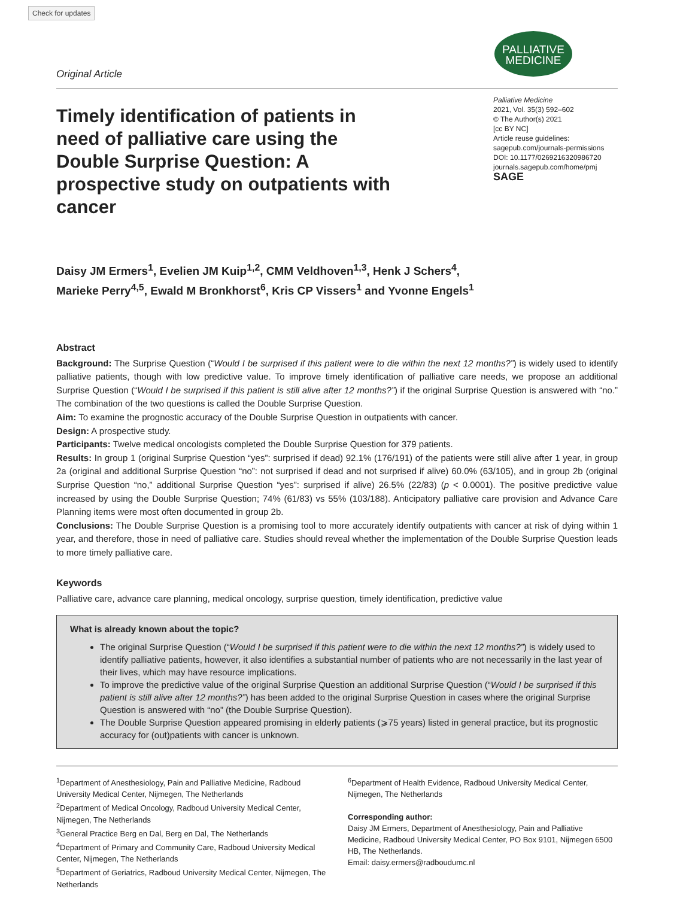Check for updates
Original Article
PALLIATIVE
MEDICINE
Timely identification of patients in need of palliative care using the Double Surprise Question: A prospective study on outpatients with cancer
Palliative Medicine
2021, Vol. 35(3) 592–602
© The Author(s) 2021
[cc BY NC]
Article reuse guidelines:
sagepub.com/journals-permissions
DOI: 10.1177/0269216320986720
journals.sagepub.com/home/pmj
SAGE
Daisy JM Ermers<sup>1</sup>, Evelien JM Kuip<sup>1,2</sup>, CMM Veldhoven<sup>1,3</sup>, Henk J Schers<sup>4</sup>,
Marieke Perry<sup>4,5</sup>, Ewald M Bronkhorst<sup>6</sup>, Kris CP Vissers<sup>1</sup> and Yvonne Engels<sup>1</sup>
Abstract
Background: The Surprise Question (“Would I be surprised if this patient were to die within the next 12 months?”) is widely used to identify palliative patients, though with low predictive value. To improve timely identification of palliative care needs, we propose an additional Surprise Question (“Would I be surprised if this patient is still alive after 12 months?”) if the original Surprise Question is answered with “no.” The combination of the two questions is called the Double Surprise Question.
Aim: To examine the prognostic accuracy of the Double Surprise Question in outpatients with cancer.
Design: A prospective study.
Participants: Twelve medical oncologists completed the Double Surprise Question for 379 patients.
Results: In group 1 (original Surprise Question “yes”: surprised if dead) 92.1% (176/191) of the patients were still alive after 1 year, in group 2a (original and additional Surprise Question “no”: not surprised if dead and not surprised if alive) 60.0% (63/105), and in group 2b (original Surprise Question “no,” additional Surprise Question “yes”: surprised if alive) 26.5% (22/83) (p < 0.0001). The positive predictive value increased by using the Double Surprise Question; 74% (61/83) vs 55% (103/188). Anticipatory palliative care provision and Advance Care Planning items were most often documented in group 2b.
Conclusions: The Double Surprise Question is a promising tool to more accurately identify outpatients with cancer at risk of dying within 1 year, and therefore, those in need of palliative care. Studies should reveal whether the implementation of the Double Surprise Question leads to more timely palliative care.
Keywords
Palliative care, advance care planning, medical oncology, surprise question, timely identification, predictive value
What is already known about the topic?
The original Surprise Question (“Would I be surprised if this patient were to die within the next 12 months?”) is widely used to identify palliative patients, however, it also identifies a substantial number of patients who are not necessarily in the last year of their lives, which may have resource implications.
To improve the predictive value of the original Surprise Question an additional Surprise Question (“Would I be surprised if this patient is still alive after 12 months?”) has been added to the original Surprise Question in cases where the original Surprise Question is answered with “no” (the Double Surprise Question).
The Double Surprise Question appeared promising in elderly patients (⩾75 years) listed in general practice, but its prognostic accuracy for (out)patients with cancer is unknown.
<sup>1</sup> Department of Anesthesiology, Pain and Palliative Medicine, Radboud University Medical Center, Nijmegen, The Netherlands
<sup>2</sup> Department of Medical Oncology, Radboud University Medical Center, Nijmegen, The Netherlands
<sup>3</sup> General Practice Berg en Dal, Berg en Dal, The Netherlands
<sup>4</sup> Department of Primary and Community Care, Radboud University Medical Center, Nijmegen, The Netherlands
<sup>5</sup> Department of Geriatrics, Radboud University Medical Center, Nijmegen, The Netherlands
<sup>6</sup> Department of Health Evidence, Radboud University Medical Center, Nijmegen, The Netherlands
Corresponding author:
Daisy JM Ermers, Department of Anesthesiology, Pain and Palliative Medicine, Radboud University Medical Center, PO Box 9101, Nijmegen 6500 HB, The Netherlands.
Email: daisy.ermers@radboudumc.nl